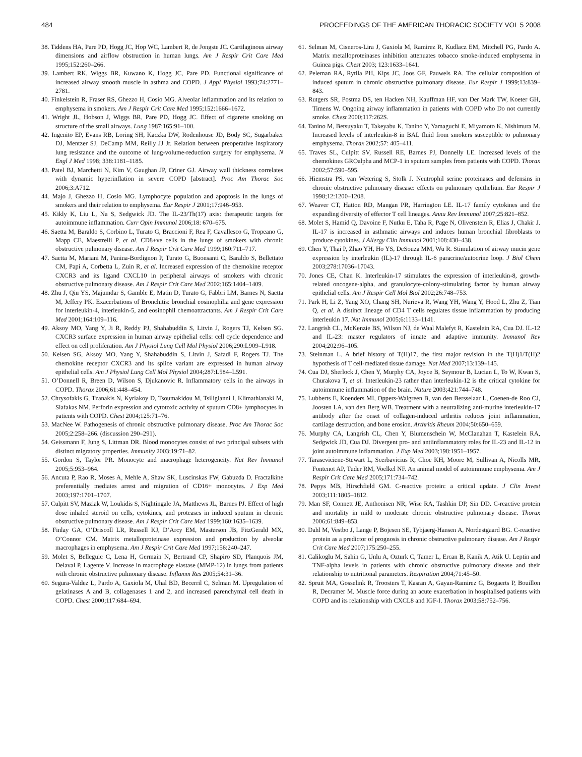484 PROCEEDINGS OF THE AMERICAN THORACIC SOCIETY VOL 5 2008
38. Tiddens HA, Pare PD, Hogg JC, Hop WC, Lambert R, de Jongste JC. Cartilaginous airway dimensions and airflow obstruction in human lungs. Am J Respir Crit Care Med 1995;152:260–266.
39. Lambert RK, Wiggs BR, Kuwano K, Hogg JC, Pare PD. Functional significance of increased airway smooth muscle in asthma and COPD. J Appl Physiol 1993;74:2771–2781.
40. Finkelstein R, Fraser RS, Ghezzo H, Cosio MG. Alveolar inflammation and its relation to emphysema in smokers. Am J Respir Crit Care Med 1995;152:1666–1672.
41. Wright JL, Hobson J, Wiggs BR, Pare PD, Hogg JC. Effect of cigarette smoking on structure of the small airways. Lung 1987;165:91–100.
42. Ingenito EP, Evans RB, Loring SH, Kaczka DW, Rodenhouse JD, Body SC, Sugarbaker DJ, Mentzer SJ, DeCamp MM, Reilly JJ Jr. Relation between preoperative inspiratory lung resistance and the outcome of lung-volume-reduction surgery for emphysema. N Engl J Med 1998; 338:1181–1185.
43. Patel BJ, Marchetti N, Kim V, Gaughan JP, Criner GJ. Airway wall thickness correlates with dynamic hyperinflation in severe COPD [abstract]. Proc Am Thorac Soc 2006;3:A712.
44. Majo J, Ghezzo H, Cosio MG. Lymphocyte population and apoptosis in the lungs of smokers and their relation to emphysema. Eur Respir J 2001;17:946–953.
45. Kikly K, Liu L, Na S, Sedgwick JD. The IL-23/Th(17) axis: therapeutic targets for autoimmune inflammation. Curr Opin Immunol 2006;18: 670–675.
46. Saetta M, Baraldo S, Corbino L, Turato G, Braccioni F, Rea F, Cavallesco G, Tropeano G, Mapp CE, Maestrelli P, et al. CD8+ve cells in the lungs of smokers with chronic obstructive pulmonary disease. Am J Respir Crit Care Med 1999;160:711–717.
47. Saetta M, Mariani M, Panina-Bordignon P, Turato G, Buonsanti C, Baraldo S, Bellettato CM, Papi A, Corbetta L, Zuin R, et al. Increased expression of the chemokine receptor CXCR3 and its ligand CXCL10 in peripheral airways of smokers with chronic obstructive pulmonary disease. Am J Respir Crit Care Med 2002;165:1404–1409.
48. Zhu J, Qiu YS, Majumdar S, Gamble E, Matin D, Turato G, Fabbri LM, Barnes N, Saetta M, Jeffery PK. Exacerbations of Bronchitis: bronchial eosinophilia and gene expression for interleukin-4, interleukin-5, and eosinophil chemoattractants. Am J Respir Crit Care Med 2001;164:109–116.
49. Aksoy MO, Yang Y, Ji R, Reddy PJ, Shahabuddin S, Litvin J, Rogers TJ, Kelsen SG. CXCR3 surface expression in human airway epithelial cells: cell cycle dependence and effect on cell proliferation. Am J Physiol Lung Cell Mol Physiol 2006;290:L909–L918.
50. Kelsen SG, Aksoy MO, Yang Y, Shahabuddin S, Litvin J, Safadi F, Rogers TJ. The chemokine receptor CXCR3 and its splice variant are expressed in human airway epithelial cells. Am J Physiol Lung Cell Mol Physiol 2004;287:L584–L591.
51. O’Donnell R, Breen D, Wilson S, Djukanovic R. Inflammatory cells in the airways in COPD. Thorax 2006;61:448–454.
52. Chrysofakis G, Tzanakis N, Kyriakoy D, Tsoumakidou M, Tsiligianni I, Klimathianaki M, Siafakas NM. Perforin expression and cytotoxic activity of sputum CD8+ lymphocytes in patients with COPD. Chest 2004;125:71–76.
53. MacNee W. Pathogenesis of chronic obstructive pulmonary disease. Proc Am Thorac Soc 2005;2:258–266. (discussion 290–291).
54. Geissmann F, Jung S, Littman DR. Blood monocytes consist of two principal subsets with distinct migratory properties. Immunity 2003;19:71–82.
55. Gordon S, Taylor PR. Monocyte and macrophage heterogeneity. Nat Rev Immunol 2005;5:953–964.
56. Ancuta P, Rao R, Moses A, Mehle A, Shaw SK, Luscinskas FW, Gabuzda D. Fractalkine preferentially mediates arrest and migration of CD16+ monocytes. J Exp Med 2003;197:1701–1707.
57. Culpitt SV, Maziak W, Loukidis S, Nightingale JA, Matthews JL, Barnes PJ. Effect of high dose inhaled steroid on cells, cytokines, and proteases in induced sputum in chronic obstructive pulmonary disease. Am J Respir Crit Care Med 1999;160:1635–1639.
58. Finlay GA, O’Driscoll LR, Russell KJ, D’Arcy EM, Masterson JB, FitzGerald MX, O’Connor CM. Matrix metalloproteinase expression and production by alveolar macrophages in emphysema. Am J Respir Crit Care Med 1997;156:240–247.
59. Molet S, Belleguic C, Lena H, Germain N, Bertrand CP, Shapiro SD, Planquois JM, Delaval P, Lagente V. Increase in macrophage elastase (MMP-12) in lungs from patients with chronic obstructive pulmonary disease. Inflamm Res 2005;54:31–36.
60. Segura-Valdez L, Pardo A, Gaxiola M, Uhal BD, Becerril C, Selman M. Upregulation of gelatinases A and B, collagenases 1 and 2, and increased parenchymal cell death in COPD. Chest 2000;117:684–694.
61. Selman M, Cisneros-Lira J, Gaxiola M, Ramirez R, Kudlacz EM, Mitchell PG, Pardo A. Matrix metalloproteinases inhibition attenuates tobacco smoke-induced emphysema in Guinea pigs. Chest 2003; 123:1633–1641.
62. Peleman RA, Rytila PH, Kips JC, Joos GF, Pauwels RA. The cellular composition of induced sputum in chronic obstructive pulmonary disease. Eur Respir J 1999;13:839–843.
63. Rutgers SR, Postma DS, ten Hacken NH, Kauffman HF, van Der Mark TW, Koeter GH, Timens W. Ongoing airway inflammation in patients with COPD who Do not currently smoke. Chest 2000;117:262S.
64. Tanino M, Betsuyaku T, Takeyabu K, Tanino Y, Yamaguchi E, Miyamoto K, Nishimura M. Increased levels of interleukin-8 in BAL fluid from smokers susceptible to pulmonary emphysema. Thorax 2002;57: 405–411.
65. Traves SL, Culpitt SV, Russell RE, Barnes PJ, Donnelly LE. Increased levels of the chemokines GROalpha and MCP-1 in sputum samples from patients with COPD. Thorax 2002;57:590–595.
66. Hiemstra PS, van Wetering S, Stolk J. Neutrophil serine proteinases and defensins in chronic obstructive pulmonary disease: effects on pulmonary epithelium. Eur Respir J 1998;12:1200–1208.
67. Weaver CT, Hatton RD, Mangan PR, Harrington LE. IL-17 family cytokines and the expanding diversity of effector T cell lineages. Annu Rev Immunol 2007;25:821–852.
68. Molet S, Hamid Q, Davoine F, Nutku E, Taha R, Page N, Olivenstein R, Elias J, Chakir J. IL-17 is increased in asthmatic airways and induces human bronchial fibroblasts to produce cytokines. J Allergy Clin Immunol 2001;108:430–438.
69. Chen Y, Thai P, Zhao YH, Ho YS, DeSouza MM, Wu R. Stimulation of airway mucin gene expression by interleukin (IL)-17 through IL-6 paracrine/autocrine loop. J Biol Chem 2003;278:17036–17043.
70. Jones CE, Chan K. Interleukin-17 stimulates the expression of interleukin-8, growth-related oncogene-alpha, and granulocyte-colony-stimulating factor by human airway epithelial cells. Am J Respir Cell Mol Biol 2002;26:748–753.
71. Park H, Li Z, Yang XO, Chang SH, Nurieva R, Wang YH, Wang Y, Hood L, Zhu Z, Tian Q, et al. A distinct lineage of CD4 T cells regulates tissue inflammation by producing interleukin 17. Nat Immunol 2005;6:1133–1141.
72. Langrish CL, McKenzie BS, Wilson NJ, de Waal Malefyt R, Kastelein RA, Cua DJ. IL-12 and IL-23: master regulators of innate and adaptive immunity. Immunol Rev 2004;202:96–105.
73. Steinman L. A brief history of T(H)17, the first major revision in the T(H)1/T(H)2 hypothesis of T cell-mediated tissue damage. Nat Med 2007;13:139–145.
74. Cua DJ, Sherlock J, Chen Y, Murphy CA, Joyce B, Seymour B, Lucian L, To W, Kwan S, Churakova T, et al. Interleukin-23 rather than interleukin-12 is the critical cytokine for autoimmune inflammation of the brain. Nature 2003;421:744–748.
75. Lubberts E, Koenders MI, Oppers-Walgreen B, van den Bersselaar L, Coenen-de Roo CJ, Joosten LA, van den Berg WB. Treatment with a neutralizing anti-murine interleukin-17 antibody after the onset of collagen-induced arthritis reduces joint inflammation, cartilage destruction, and bone erosion. Arthritis Rheum 2004;50:650–659.
76. Murphy CA, Langrish CL, Chen Y, Blumenschein W, McClanahan T, Kastelein RA, Sedgwick JD, Cua DJ. Divergent pro- and antiinflammatory roles for IL-23 and IL-12 in joint autoimmune inflammation. J Exp Med 2003;198:1951–1957.
77. Taraseviciene-Stewart L, Scerbavicius R, Choe KH, Moore M, Sullivan A, Nicolls MR, Fontenot AP, Tuder RM, Voelkel NF. An animal model of autoimmune emphysema. Am J Respir Crit Care Med 2005;171:734–742.
78. Pepys MB, Hirschfield GM. C-reactive protein: a critical update. J Clin Invest 2003;111:1805–1812.
79. Man SF, Connett JE, Anthonisen NR, Wise RA, Tashkin DP, Sin DD. C-reactive protein and mortality in mild to moderate chronic obstructive pulmonary disease. Thorax 2006;61:849–853.
80. Dahl M, Vestbo J, Lange P, Bojesen SE, Tybjaerg-Hansen A, Nordestgaard BG. C-reactive protein as a predictor of prognosis in chronic obstructive pulmonary disease. Am J Respir Crit Care Med 2007;175:250–255.
81. Calikoglu M, Sahin G, Unlu A, Ozturk C, Tamer L, Ercan B, Kanik A, Atik U. Leptin and TNF-alpha levels in patients with chronic obstructive pulmonary disease and their relationship to nutritional parameters. Respiration 2004;71:45–50.
82. Spruit MA, Gosselink R, Troosters T, Kasran A, Gayan-Ramirez G, Bogaerts P, Bouillon R, Decramer M. Muscle force during an acute exacerbation in hospitalised patients with COPD and its relationship with CXCL8 and IGF-I. Thorax 2003;58:752–756.